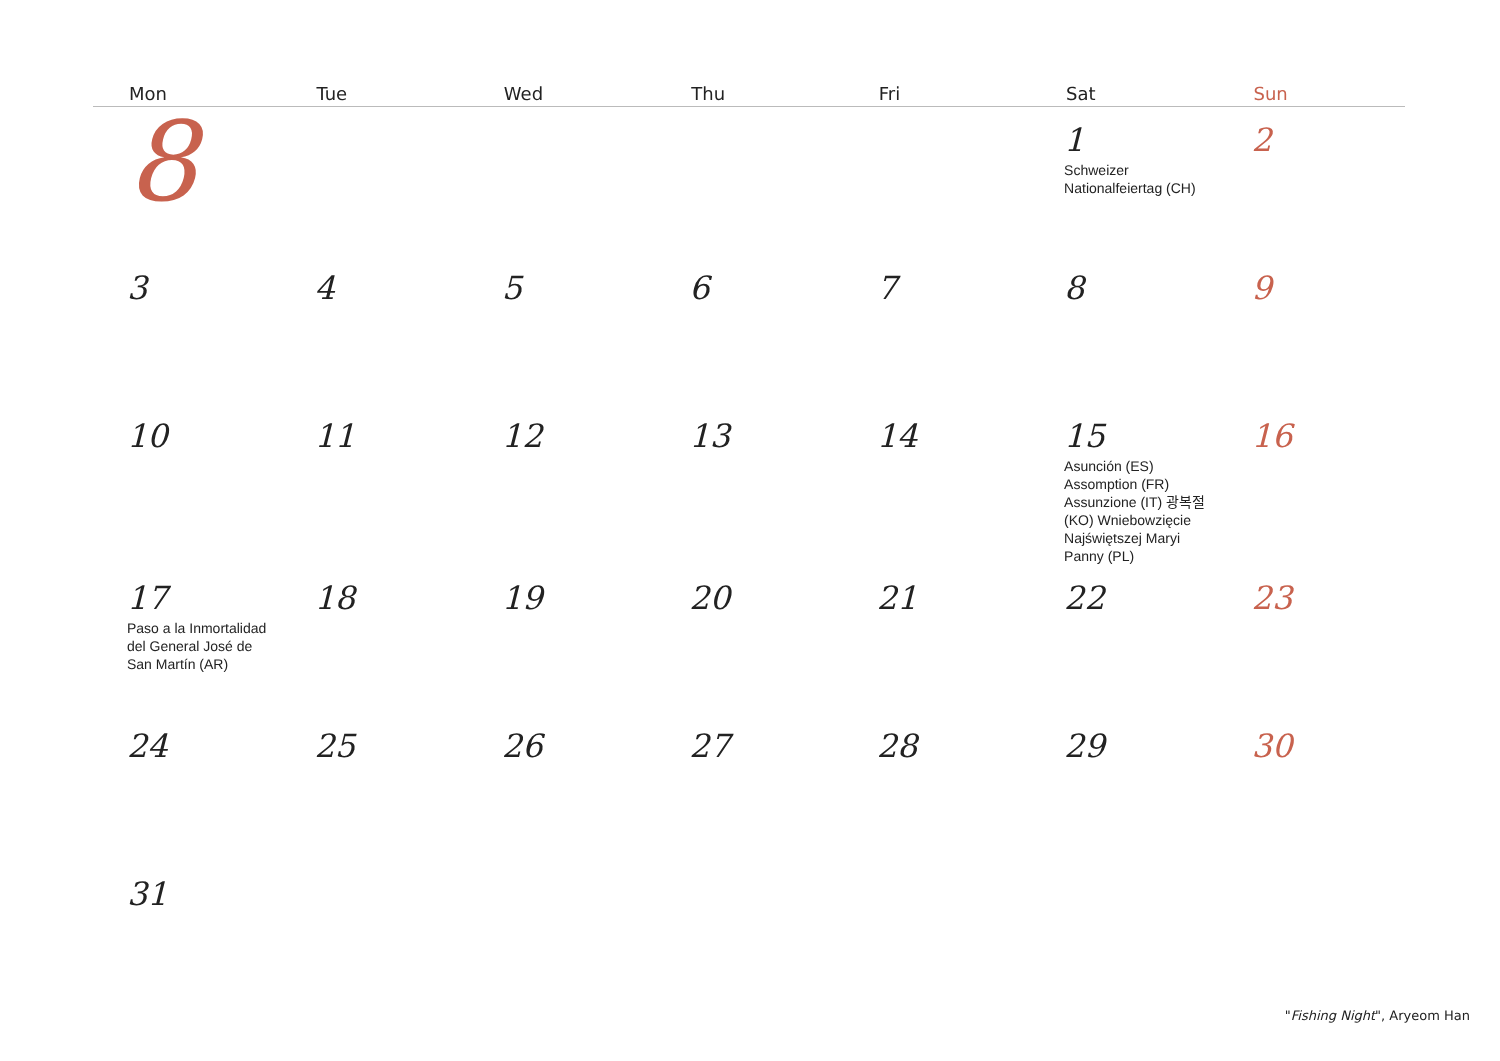| Mon | Tue | Wed | Thu | Fri | Sat | Sun |
| --- | --- | --- | --- | --- | --- | --- |
| 8 | | | | | 1 Schweizer Nationalfeiertag (CH) | 2 |
| 3 | 4 | 5 | 6 | 7 | 8 | 9 |
| 10 | 11 | 12 | 13 | 14 | 15 Asunción (ES) Assomption (FR) Assunzione (IT) 광복절 (KO) Wniebowzięcie Najświętszej Maryi Panny (PL) | 16 |
| 17 Paso a la Inmortalidad del General José de San Martín (AR) | 18 | 19 | 20 | 21 | 22 | 23 |
| 24 | 25 | 26 | 27 | 28 | 29 | 30 |
| 31 | | | | | | |
"Fishing Night", Aryeom Han